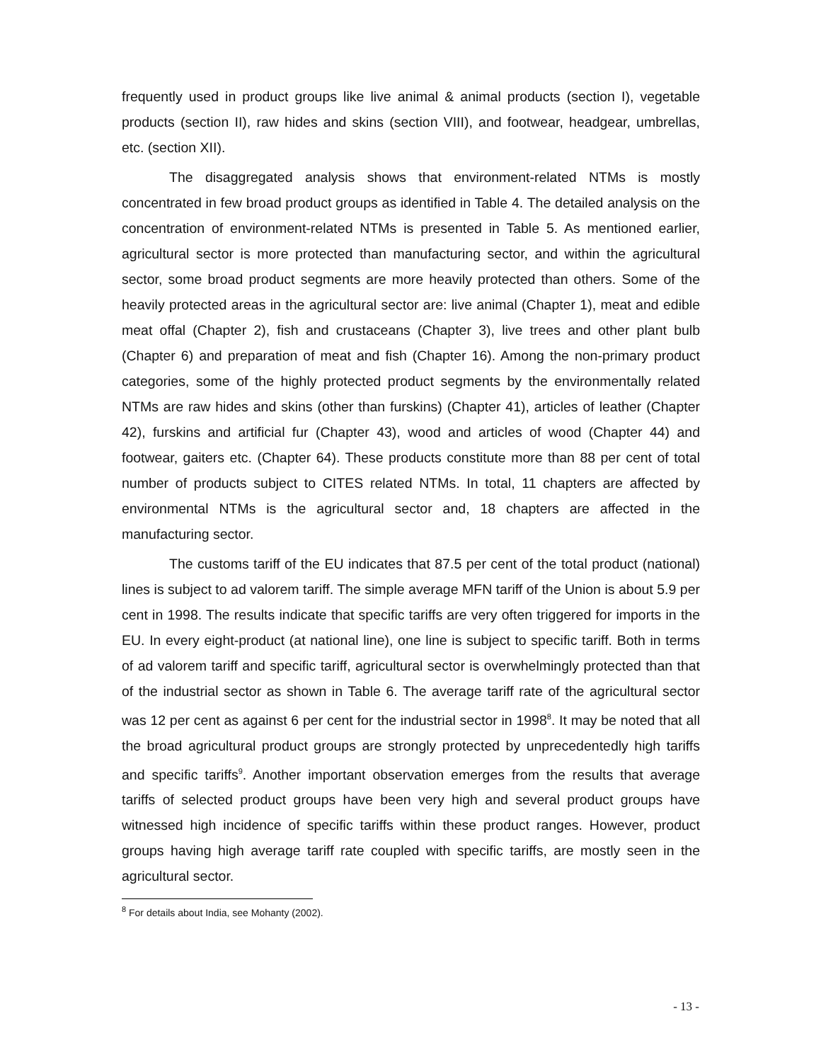frequently used in product groups like live animal & animal products (section I), vegetable products (section II), raw hides and skins (section VIII), and footwear, headgear, umbrellas, etc. (section XII).
The disaggregated analysis shows that environment-related NTMs is mostly concentrated in few broad product groups as identified in Table 4. The detailed analysis on the concentration of environment-related NTMs is presented in Table 5. As mentioned earlier, agricultural sector is more protected than manufacturing sector, and within the agricultural sector, some broad product segments are more heavily protected than others. Some of the heavily protected areas in the agricultural sector are: live animal (Chapter 1), meat and edible meat offal (Chapter 2), fish and crustaceans (Chapter 3), live trees and other plant bulb (Chapter 6) and preparation of meat and fish (Chapter 16). Among the non-primary product categories, some of the highly protected product segments by the environmentally related NTMs are raw hides and skins (other than furskins) (Chapter 41), articles of leather (Chapter 42), furskins and artificial fur (Chapter 43), wood and articles of wood (Chapter 44) and footwear, gaiters etc. (Chapter 64). These products constitute more than 88 per cent of total number of products subject to CITES related NTMs. In total, 11 chapters are affected by environmental NTMs is the agricultural sector and, 18 chapters are affected in the manufacturing sector.
The customs tariff of the EU indicates that 87.5 per cent of the total product (national) lines is subject to ad valorem tariff. The simple average MFN tariff of the Union is about 5.9 per cent in 1998. The results indicate that specific tariffs are very often triggered for imports in the EU. In every eight-product (at national line), one line is subject to specific tariff. Both in terms of ad valorem tariff and specific tariff, agricultural sector is overwhelmingly protected than that of the industrial sector as shown in Table 6. The average tariff rate of the agricultural sector was 12 per cent as against 6 per cent for the industrial sector in 1998<sup>8</sup>. It may be noted that all the broad agricultural product groups are strongly protected by unprecedentedly high tariffs and specific tariffs<sup>9</sup>. Another important observation emerges from the results that average tariffs of selected product groups have been very high and several product groups have witnessed high incidence of specific tariffs within these product ranges. However, product groups having high average tariff rate coupled with specific tariffs, are mostly seen in the agricultural sector.
<sup>8</sup> For details about India, see Mohanty (2002).
- 13 -